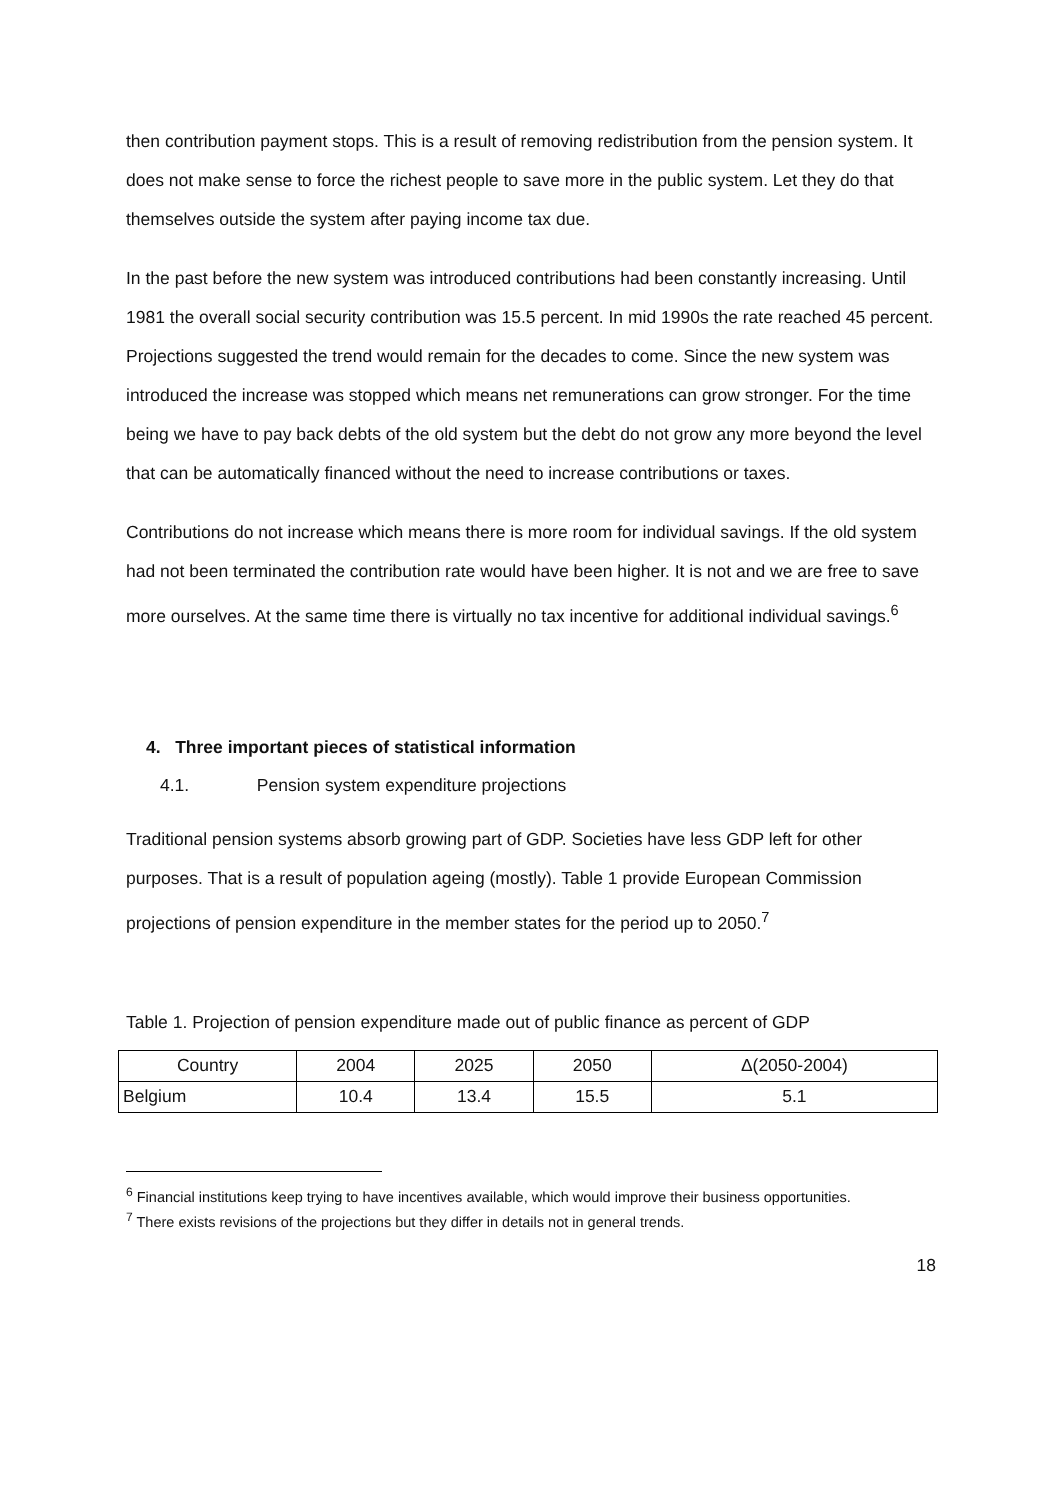then contribution payment stops. This is a result of removing redistribution from the pension system. It does not make sense to force the richest people to save more in the public system. Let they do that themselves outside the system after paying income tax due.
In the past before the new system was introduced contributions had been constantly increasing. Until 1981 the overall social security contribution was 15.5 percent. In mid 1990s the rate reached 45 percent. Projections suggested the trend would remain for the decades to come. Since the new system was introduced the increase was stopped which means net remunerations can grow stronger. For the time being we have to pay back debts of the old system but the debt do not grow any more beyond the level that can be automatically financed without the need to increase contributions or taxes.
Contributions do not increase which means there is more room for individual savings. If the old system had not been terminated the contribution rate would have been higher. It is not and we are free to save more ourselves. At the same time there is virtually no tax incentive for additional individual savings.<sup>6</sup>
4. Three important pieces of statistical information
4.1. Pension system expenditure projections
Traditional pension systems absorb growing part of GDP. Societies have less GDP left for other purposes. That is a result of population ageing (mostly). Table 1 provide European Commission projections of pension expenditure in the member states for the period up to 2050.<sup>7</sup>
Table 1. Projection of pension expenditure made out of public finance as percent of GDP
| Country | 2004 | 2025 | 2050 | Δ(2050-2004) |
| --- | --- | --- | --- | --- |
| Belgium | 10.4 | 13.4 | 15.5 | 5.1 |
<sup>6</sup> Financial institutions keep trying to have incentives available, which would improve their business opportunities.
<sup>7</sup> There exists revisions of the projections but they differ in details not in general trends.
18